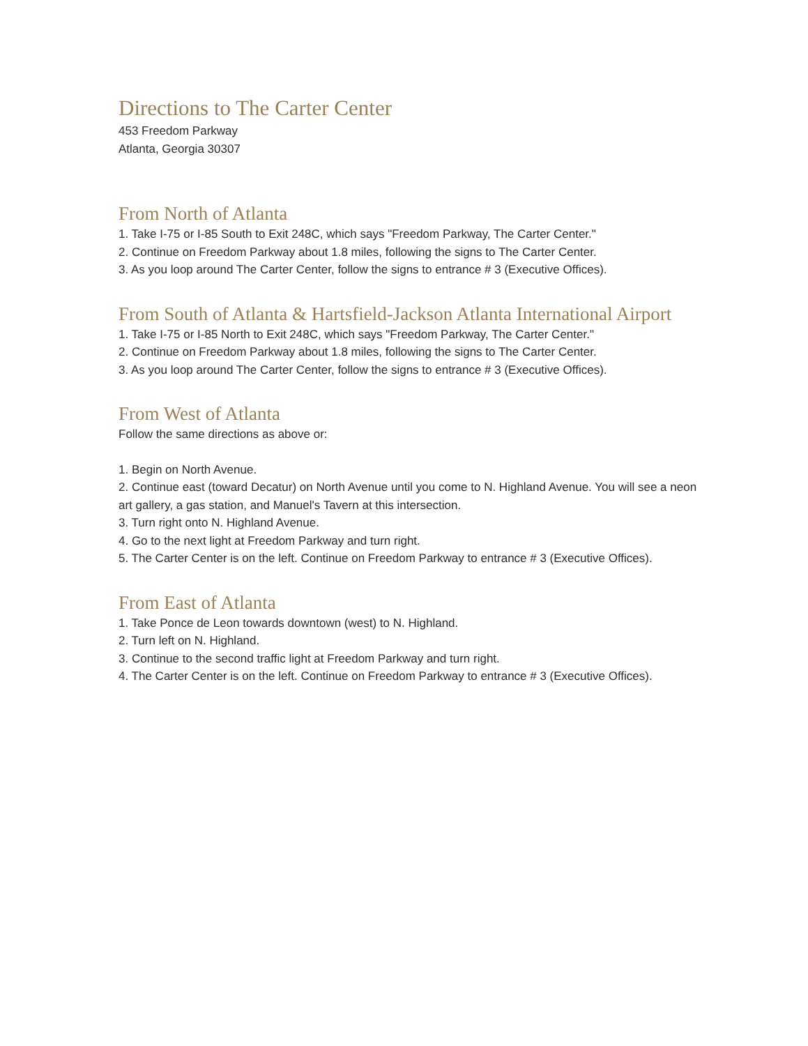Directions to The Carter Center
453 Freedom Parkway
Atlanta, Georgia 30307
From North of Atlanta
1. Take I-75 or I-85 South to Exit 248C, which says "Freedom Parkway, The Carter Center."
2. Continue on Freedom Parkway about 1.8 miles, following the signs to The Carter Center.
3. As you loop around The Carter Center, follow the signs to entrance # 3 (Executive Offices).
From South of Atlanta & Hartsfield-Jackson Atlanta International Airport
1. Take I-75 or I-85 North to Exit 248C, which says "Freedom Parkway, The Carter Center."
2. Continue on Freedom Parkway about 1.8 miles, following the signs to The Carter Center.
3. As you loop around The Carter Center, follow the signs to entrance # 3 (Executive Offices).
From West of Atlanta
Follow the same directions as above or:
1. Begin on North Avenue.
2. Continue east (toward Decatur) on North Avenue until you come to N. Highland Avenue. You will see a neon art gallery, a gas station, and Manuel's Tavern at this intersection.
3. Turn right onto N. Highland Avenue.
4. Go to the next light at Freedom Parkway and turn right.
5. The Carter Center is on the left. Continue on Freedom Parkway to entrance # 3 (Executive Offices).
From East of Atlanta
1. Take Ponce de Leon towards downtown (west) to N. Highland.
2. Turn left on N. Highland.
3. Continue to the second traffic light at Freedom Parkway and turn right.
4. The Carter Center is on the left. Continue on Freedom Parkway to entrance # 3 (Executive Offices).